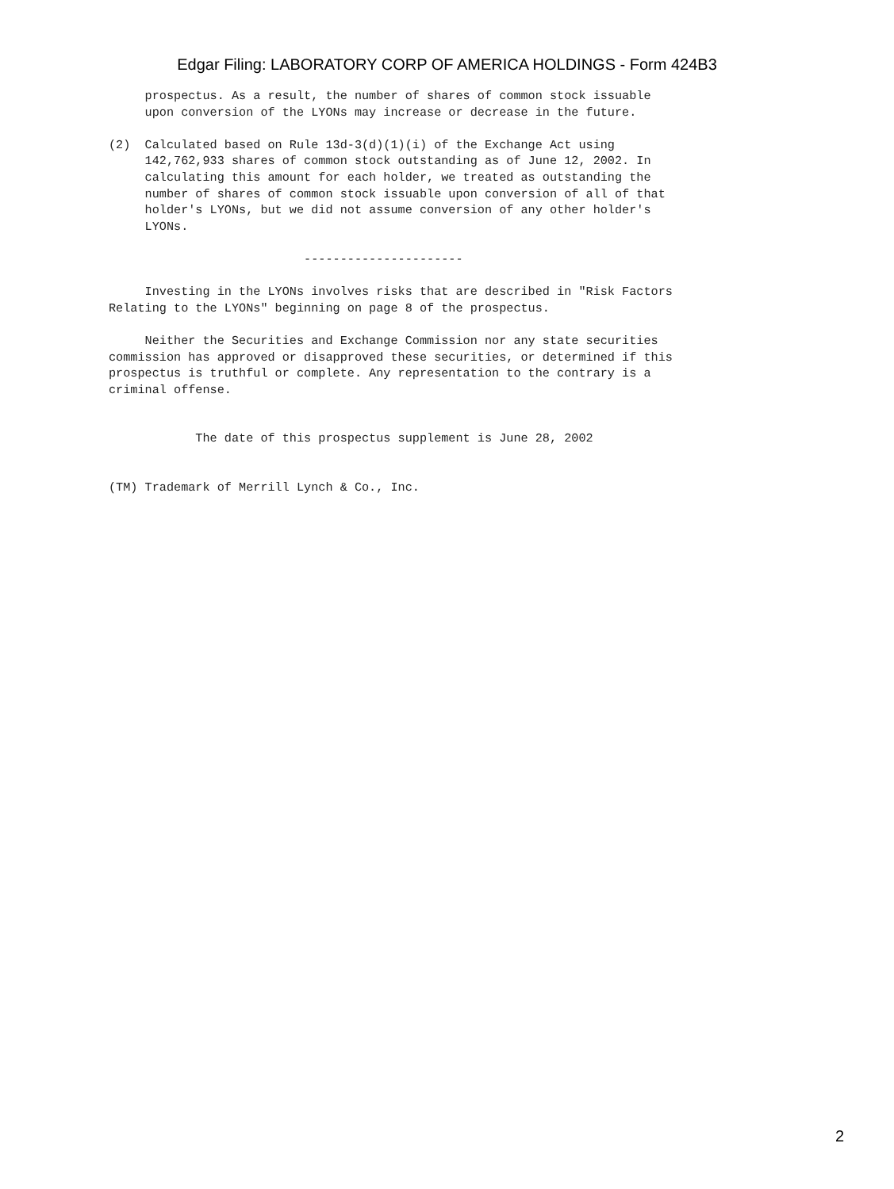Edgar Filing: LABORATORY CORP OF AMERICA HOLDINGS - Form 424B3
     prospectus. As a result, the number of shares of common stock issuable
     upon conversion of the LYONs may increase or decrease in the future.

(2)  Calculated based on Rule 13d-3(d)(1)(i) of the Exchange Act using
     142,762,933 shares of common stock outstanding as of June 12, 2002. In
     calculating this amount for each holder, we treated as outstanding the
     number of shares of common stock issuable upon conversion of all of that
     holder's LYONs, but we did not assume conversion of any other holder's
     LYONs.

                           ----------------------

     Investing in the LYONs involves risks that are described in "Risk Factors
Relating to the LYONs" beginning on page 8 of the prospectus.

     Neither the Securities and Exchange Commission nor any state securities
commission has approved or disapproved these securities, or determined if this
prospectus is truthful or complete. Any representation to the contrary is a
criminal offense.


            The date of this prospectus supplement is June 28, 2002


(TM) Trademark of Merrill Lynch & Co., Inc.
2